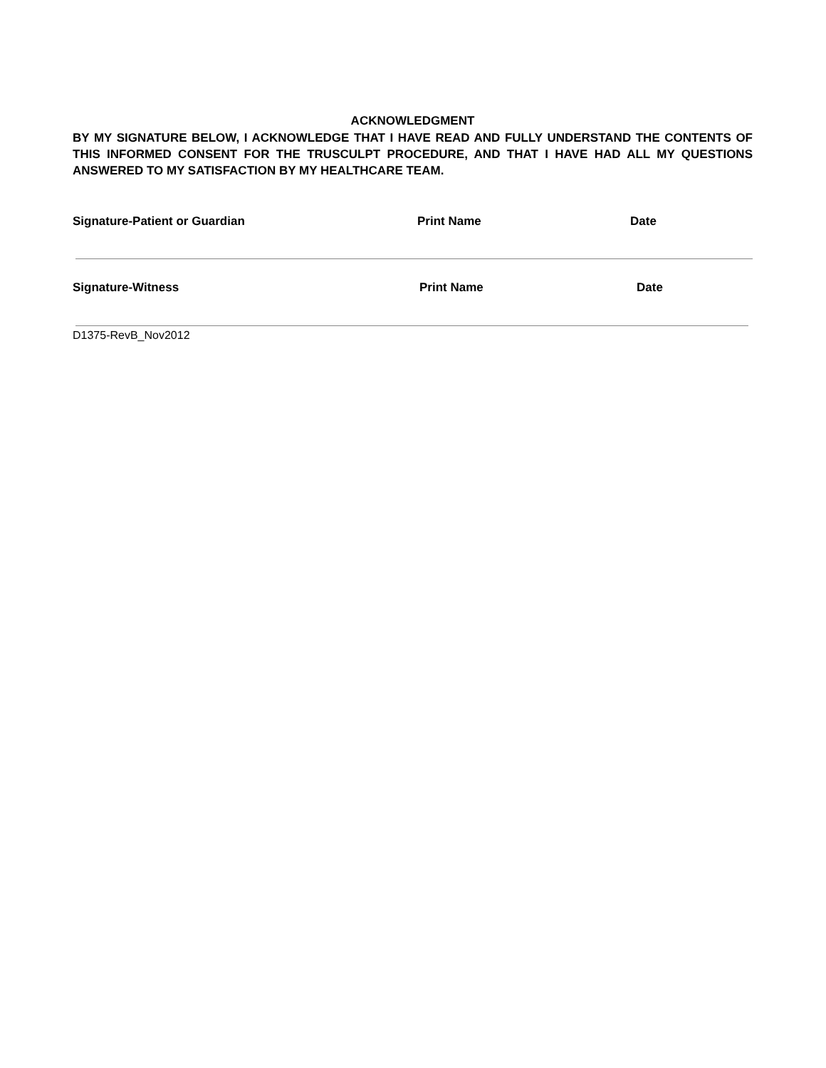ACKNOWLEDGMENT
BY MY SIGNATURE BELOW, I ACKNOWLEDGE THAT I HAVE READ AND FULLY UNDERSTAND THE CONTENTS OF THIS INFORMED CONSENT FOR THE TRUSCULPT PROCEDURE, AND THAT I HAVE HAD ALL MY QUESTIONS ANSWERED TO MY SATISFACTION BY MY HEALTHCARE TEAM.
Signature-Patient or Guardian Print Name Date
Signature-Witness Print Name Date
D1375-RevB_Nov2012